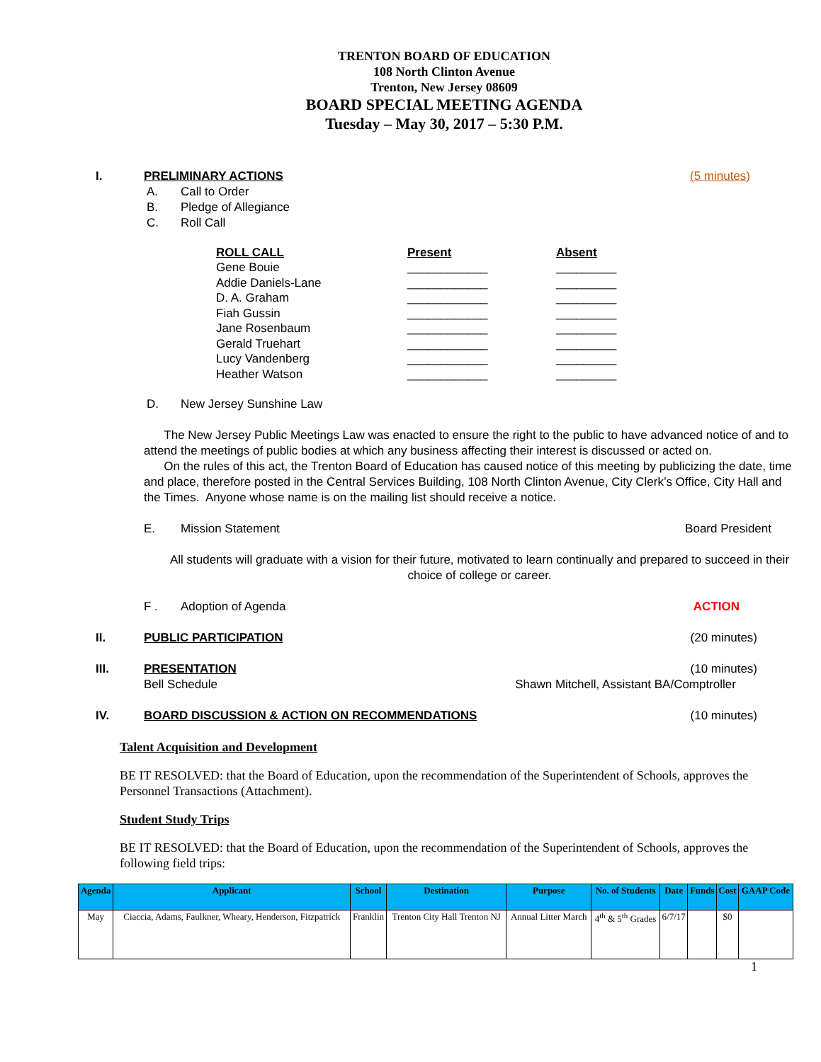TRENTON BOARD OF EDUCATION
108 North Clinton Avenue
Trenton, New Jersey 08609
BOARD SPECIAL MEETING AGENDA
Tuesday – May 30, 2017 – 5:30 P.M.
I. PRELIMINARY ACTIONS (5 minutes)
A. Call to Order
B. Pledge of Allegiance
C. Roll Call
| ROLL CALL | Present | Absent |
| --- | --- | --- |
| Gene Bouie | ____________ | _________ |
| Addie Daniels-Lane | ____________ | _________ |
| D. A. Graham | ____________ | _________ |
| Fiah Gussin | ____________ | _________ |
| Jane Rosenbaum | ____________ | _________ |
| Gerald Truehart | ____________ | _________ |
| Lucy Vandenberg | ____________ | _________ |
| Heather Watson | ____________ | _________ |
D. New Jersey Sunshine Law
The New Jersey Public Meetings Law was enacted to ensure the right to the public to have advanced notice of and to attend the meetings of public bodies at which any business affecting their interest is discussed or acted on.
On the rules of this act, the Trenton Board of Education has caused notice of this meeting by publicizing the date, time and place, therefore posted in the Central Services Building, 108 North Clinton Avenue, City Clerk’s Office, City Hall and the Times. Anyone whose name is on the mailing list should receive a notice.
E. Mission Statement Board President
All students will graduate with a vision for their future, motivated to learn continually and prepared to succeed in their choice of college or career.
F . Adoption of Agenda ACTION
II. PUBLIC PARTICIPATION (20 minutes)
III. PRESENTATION (10 minutes)
Bell Schedule Shawn Mitchell, Assistant BA/Comptroller
IV. BOARD DISCUSSION & ACTION ON RECOMMENDATIONS (10 minutes)
Talent Acquisition and Development
BE IT RESOLVED: that the Board of Education, upon the recommendation of the Superintendent of Schools, approves the Personnel Transactions (Attachment).
Student Study Trips
BE IT RESOLVED: that the Board of Education, upon the recommendation of the Superintendent of Schools, approves the following field trips:
| Agenda | Applicant | School | Destination | Purpose | No. of Students | Date | Funds | Cost | GAAP Code |
| --- | --- | --- | --- | --- | --- | --- | --- | --- | --- |
| May | Ciaccia, Adams, Faulkner, Wheary, Henderson, Fitzpatrick | Franklin | Trenton City Hall Trenton NJ | Annual Litter March | 4<sup>th</sup> & 5<sup>th</sup> Grades | 6/7/17 | | $0 | |
1